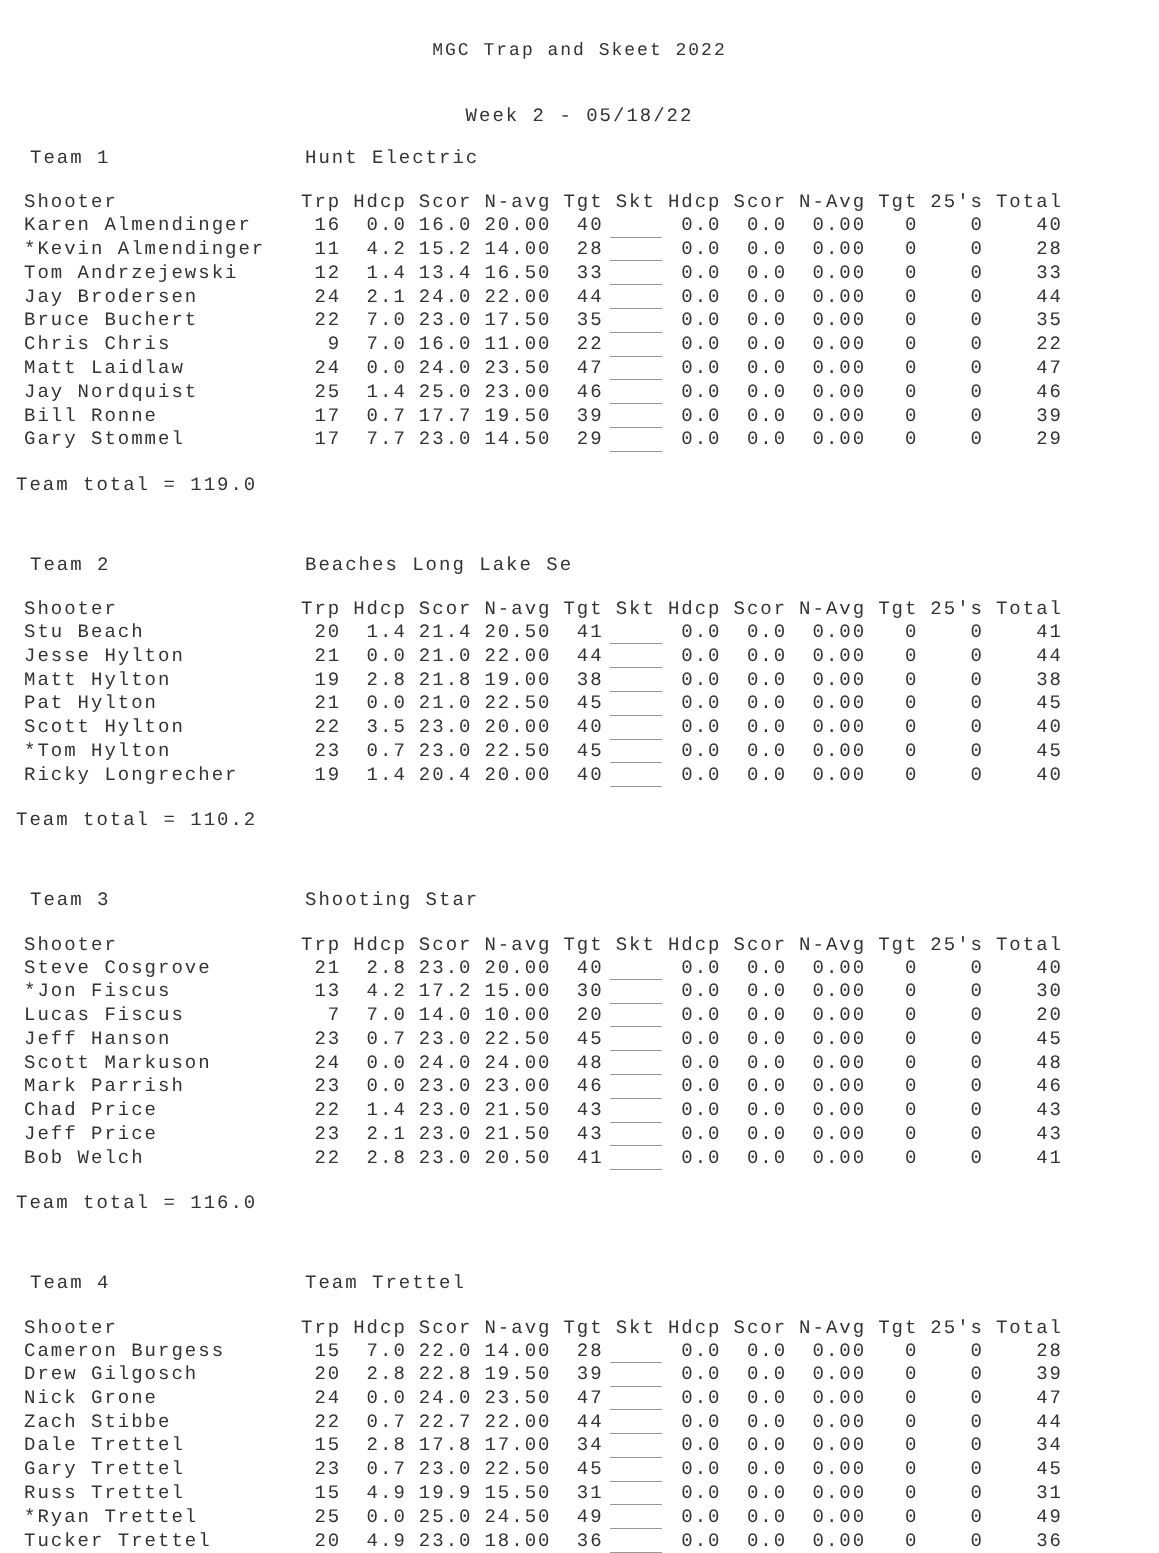MGC Trap and Skeet 2022
Week 2 - 05/18/22
Team 1 Hunt Electric
| Shooter | Trp | Hdcp | Scor | N-avg | Tgt | Skt | Hdcp | Scor | N-Avg | Tgt | 25's | Total |
| --- | --- | --- | --- | --- | --- | --- | --- | --- | --- | --- | --- | --- |
| Karen Almendinger | 16 | 0.0 | 16.0 | 20.00 | 40 | | 0.0 | 0.0 | 0.00 | 0 | 0 | 40 |
| *Kevin Almendinger | 11 | 4.2 | 15.2 | 14.00 | 28 | | 0.0 | 0.0 | 0.00 | 0 | 0 | 28 |
| Tom Andrzejewski | 12 | 1.4 | 13.4 | 16.50 | 33 | | 0.0 | 0.0 | 0.00 | 0 | 0 | 33 |
| Jay Brodersen | 24 | 2.1 | 24.0 | 22.00 | 44 | | 0.0 | 0.0 | 0.00 | 0 | 0 | 44 |
| Bruce Buchert | 22 | 7.0 | 23.0 | 17.50 | 35 | | 0.0 | 0.0 | 0.00 | 0 | 0 | 35 |
| Chris Chris | 9 | 7.0 | 16.0 | 11.00 | 22 | | 0.0 | 0.0 | 0.00 | 0 | 0 | 22 |
| Matt Laidlaw | 24 | 0.0 | 24.0 | 23.50 | 47 | | 0.0 | 0.0 | 0.00 | 0 | 0 | 47 |
| Jay Nordquist | 25 | 1.4 | 25.0 | 23.00 | 46 | | 0.0 | 0.0 | 0.00 | 0 | 0 | 46 |
| Bill Ronne | 17 | 0.7 | 17.7 | 19.50 | 39 | | 0.0 | 0.0 | 0.00 | 0 | 0 | 39 |
| Gary Stommel | 17 | 7.7 | 23.0 | 14.50 | 29 | | 0.0 | 0.0 | 0.00 | 0 | 0 | 29 |
Team total = 119.0
Team 2 Beaches Long Lake Se
| Shooter | Trp | Hdcp | Scor | N-avg | Tgt | Skt | Hdcp | Scor | N-Avg | Tgt | 25's | Total |
| --- | --- | --- | --- | --- | --- | --- | --- | --- | --- | --- | --- | --- |
| Stu Beach | 20 | 1.4 | 21.4 | 20.50 | 41 | | 0.0 | 0.0 | 0.00 | 0 | 0 | 41 |
| Jesse Hylton | 21 | 0.0 | 21.0 | 22.00 | 44 | | 0.0 | 0.0 | 0.00 | 0 | 0 | 44 |
| Matt Hylton | 19 | 2.8 | 21.8 | 19.00 | 38 | | 0.0 | 0.0 | 0.00 | 0 | 0 | 38 |
| Pat Hylton | 21 | 0.0 | 21.0 | 22.50 | 45 | | 0.0 | 0.0 | 0.00 | 0 | 0 | 45 |
| Scott Hylton | 22 | 3.5 | 23.0 | 20.00 | 40 | | 0.0 | 0.0 | 0.00 | 0 | 0 | 40 |
| *Tom Hylton | 23 | 0.7 | 23.0 | 22.50 | 45 | | 0.0 | 0.0 | 0.00 | 0 | 0 | 45 |
| Ricky Longrecher | 19 | 1.4 | 20.4 | 20.00 | 40 | | 0.0 | 0.0 | 0.00 | 0 | 0 | 40 |
Team total = 110.2
Team 3 Shooting Star
| Shooter | Trp | Hdcp | Scor | N-avg | Tgt | Skt | Hdcp | Scor | N-Avg | Tgt | 25's | Total |
| --- | --- | --- | --- | --- | --- | --- | --- | --- | --- | --- | --- | --- |
| Steve Cosgrove | 21 | 2.8 | 23.0 | 20.00 | 40 | | 0.0 | 0.0 | 0.00 | 0 | 0 | 40 |
| *Jon Fiscus | 13 | 4.2 | 17.2 | 15.00 | 30 | | 0.0 | 0.0 | 0.00 | 0 | 0 | 30 |
| Lucas Fiscus | 7 | 7.0 | 14.0 | 10.00 | 20 | | 0.0 | 0.0 | 0.00 | 0 | 0 | 20 |
| Jeff Hanson | 23 | 0.7 | 23.0 | 22.50 | 45 | | 0.0 | 0.0 | 0.00 | 0 | 0 | 45 |
| Scott Markuson | 24 | 0.0 | 24.0 | 24.00 | 48 | | 0.0 | 0.0 | 0.00 | 0 | 0 | 48 |
| Mark Parrish | 23 | 0.0 | 23.0 | 23.00 | 46 | | 0.0 | 0.0 | 0.00 | 0 | 0 | 46 |
| Chad Price | 22 | 1.4 | 23.0 | 21.50 | 43 | | 0.0 | 0.0 | 0.00 | 0 | 0 | 43 |
| Jeff Price | 23 | 2.1 | 23.0 | 21.50 | 43 | | 0.0 | 0.0 | 0.00 | 0 | 0 | 43 |
| Bob Welch | 22 | 2.8 | 23.0 | 20.50 | 41 | | 0.0 | 0.0 | 0.00 | 0 | 0 | 41 |
Team total = 116.0
Team 4 Team Trettel
| Shooter | Trp | Hdcp | Scor | N-avg | Tgt | Skt | Hdcp | Scor | N-Avg | Tgt | 25's | Total |
| --- | --- | --- | --- | --- | --- | --- | --- | --- | --- | --- | --- | --- |
| Cameron Burgess | 15 | 7.0 | 22.0 | 14.00 | 28 | | 0.0 | 0.0 | 0.00 | 0 | 0 | 28 |
| Drew Gilgosch | 20 | 2.8 | 22.8 | 19.50 | 39 | | 0.0 | 0.0 | 0.00 | 0 | 0 | 39 |
| Nick Grone | 24 | 0.0 | 24.0 | 23.50 | 47 | | 0.0 | 0.0 | 0.00 | 0 | 0 | 47 |
| Zach Stibbe | 22 | 0.7 | 22.7 | 22.00 | 44 | | 0.0 | 0.0 | 0.00 | 0 | 0 | 44 |
| Dale Trettel | 15 | 2.8 | 17.8 | 17.00 | 34 | | 0.0 | 0.0 | 0.00 | 0 | 0 | 34 |
| Gary Trettel | 23 | 0.7 | 23.0 | 22.50 | 45 | | 0.0 | 0.0 | 0.00 | 0 | 0 | 45 |
| Russ Trettel | 15 | 4.9 | 19.9 | 15.50 | 31 | | 0.0 | 0.0 | 0.00 | 0 | 0 | 31 |
| *Ryan Trettel | 25 | 0.0 | 25.0 | 24.50 | 49 | | 0.0 | 0.0 | 0.00 | 0 | 0 | 49 |
| Tucker Trettel | 20 | 4.9 | 23.0 | 18.00 | 36 | | 0.0 | 0.0 | 0.00 | 0 | 0 | 36 |